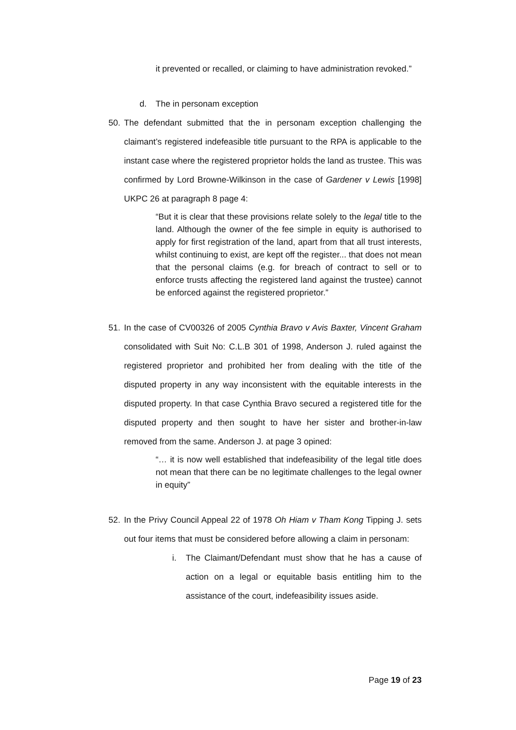it prevented or recalled, or claiming to have administration revoked.”
d. The in personam exception
50. The defendant submitted that the in personam exception challenging the claimant’s registered indefeasible title pursuant to the RPA is applicable to the instant case where the registered proprietor holds the land as trustee. This was confirmed by Lord Browne-Wilkinson in the case of Gardener v Lewis [1998] UKPC 26 at paragraph 8 page 4:
“But it is clear that these provisions relate solely to the legal title to the land. Although the owner of the fee simple in equity is authorised to apply for first registration of the land, apart from that all trust interests, whilst continuing to exist, are kept off the register... that does not mean that the personal claims (e.g. for breach of contract to sell or to enforce trusts affecting the registered land against the trustee) cannot be enforced against the registered proprietor.”
51. In the case of CV00326 of 2005 Cynthia Bravo v Avis Baxter, Vincent Graham consolidated with Suit No: C.L.B 301 of 1998, Anderson J. ruled against the registered proprietor and prohibited her from dealing with the title of the disputed property in any way inconsistent with the equitable interests in the disputed property. In that case Cynthia Bravo secured a registered title for the disputed property and then sought to have her sister and brother-in-law removed from the same. Anderson J. at page 3 opined:
“… it is now well established that indefeasibility of the legal title does not mean that there can be no legitimate challenges to the legal owner in equity”
52. In the Privy Council Appeal 22 of 1978 Oh Hiam v Tham Kong Tipping J. sets out four items that must be considered before allowing a claim in personam:
i. The Claimant/Defendant must show that he has a cause of action on a legal or equitable basis entitling him to the assistance of the court, indefeasibility issues aside.
Page 19 of 23